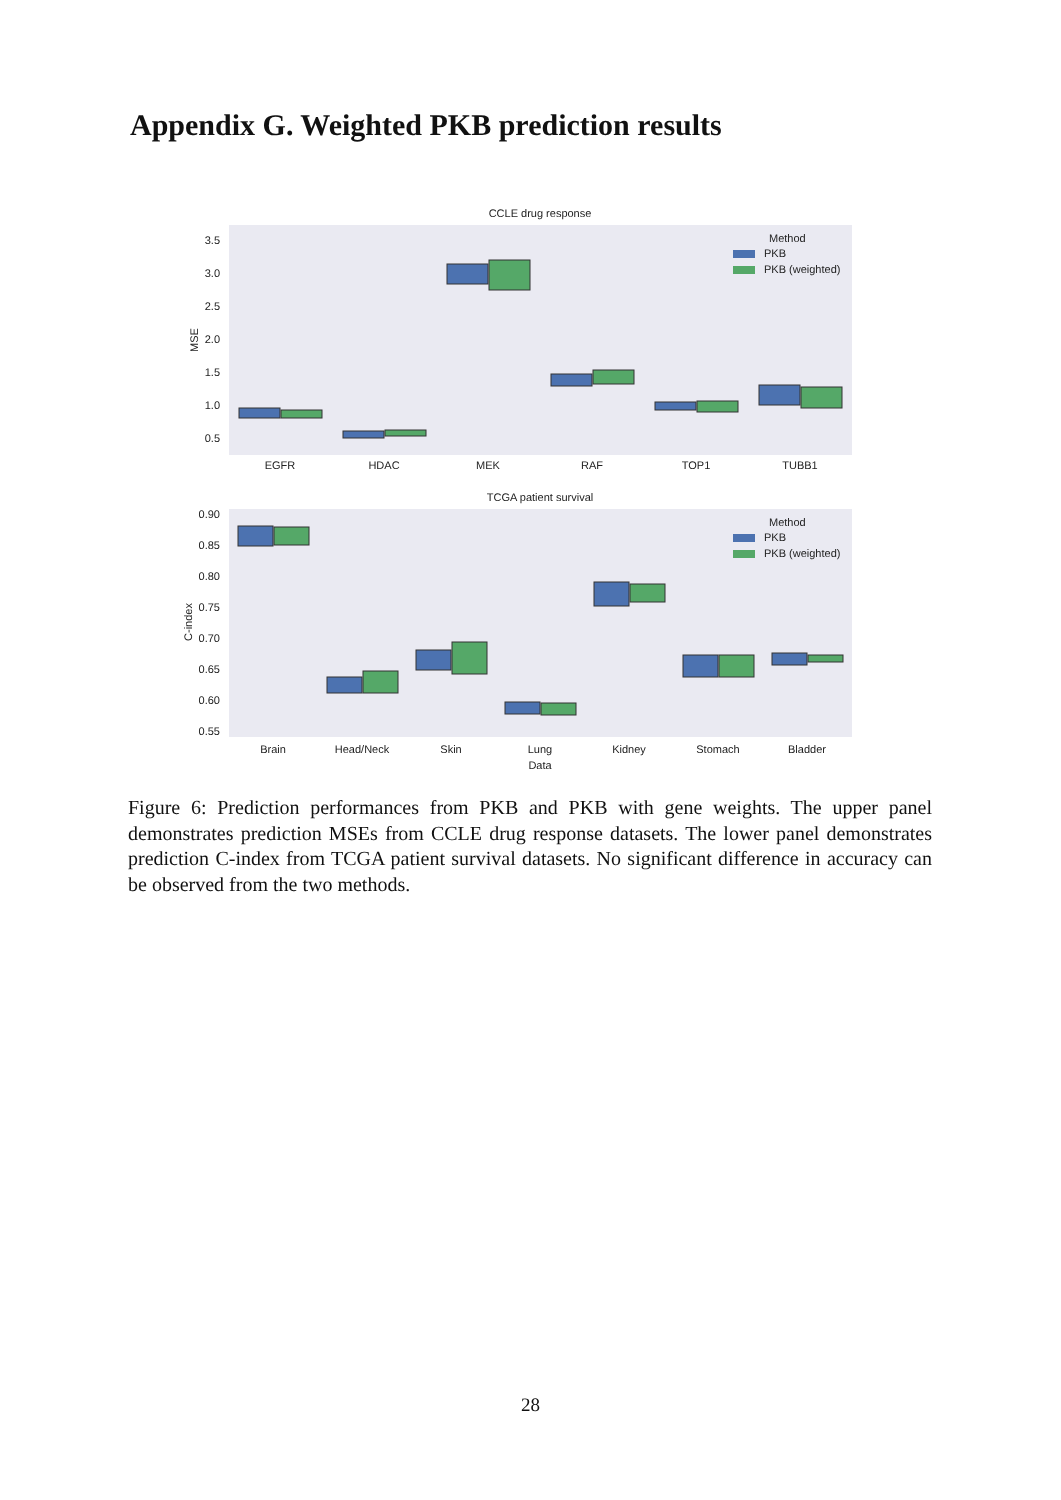Appendix G. Weighted PKB prediction results
CCLE drug response
3.5
3.0
2.5
2.0
1.5
1.0
0.5
MSE
EGFR
HDAC
MEK
RAF
TOP1
TUBB1
Method
PKB
PKB (weighted)
TCGA patient survival
0.90
0.85
0.80
0.75
0.70
0.65
0.60
0.55
C-index
Brain
Head/Neck
Skin
Lung
Kidney
Stomach
Bladder
Data
Method
PKB
PKB (weighted)
Figure 6: Prediction performances from PKB and PKB with gene weights. The upper panel demonstrates prediction MSEs from CCLE drug response datasets. The lower panel demonstrates prediction C-index from TCGA patient survival datasets. No significant difference in accuracy can be observed from the two methods.
28